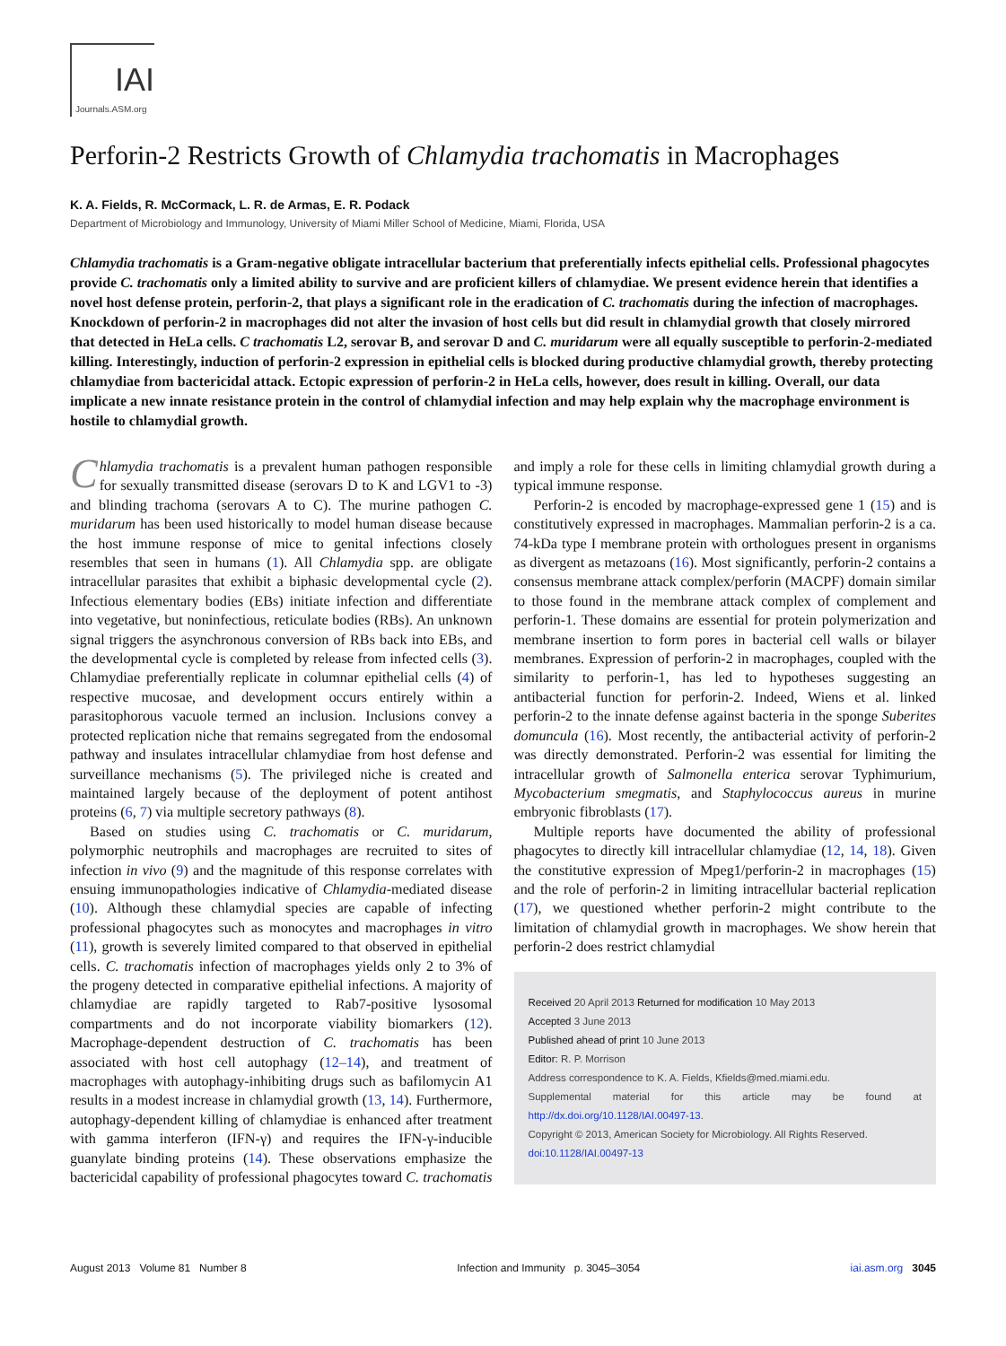IAI
Journals.ASM.org
Perforin-2 Restricts Growth of Chlamydia trachomatis in Macrophages
K. A. Fields, R. McCormack, L. R. de Armas, E. R. Podack
Department of Microbiology and Immunology, University of Miami Miller School of Medicine, Miami, Florida, USA
Chlamydia trachomatis is a Gram-negative obligate intracellular bacterium that preferentially infects epithelial cells. Professional phagocytes provide C. trachomatis only a limited ability to survive and are proficient killers of chlamydiae. We present evidence herein that identifies a novel host defense protein, perforin-2, that plays a significant role in the eradication of C. trachomatis during the infection of macrophages. Knockdown of perforin-2 in macrophages did not alter the invasion of host cells but did result in chlamydial growth that closely mirrored that detected in HeLa cells. C trachomatis L2, serovar B, and serovar D and C. muridarum were all equally susceptible to perforin-2-mediated killing. Interestingly, induction of perforin-2 expression in epithelial cells is blocked during productive chlamydial growth, thereby protecting chlamydiae from bactericidal attack. Ectopic expression of perforin-2 in HeLa cells, however, does result in killing. Overall, our data implicate a new innate resistance protein in the control of chlamydial infection and may help explain why the macrophage environment is hostile to chlamydial growth.
Chlamydia trachomatis is a prevalent human pathogen responsible for sexually transmitted disease (serovars D to K and LGV1 to -3) and blinding trachoma (serovars A to C). The murine pathogen C. muridarum has been used historically to model human disease because the host immune response of mice to genital infections closely resembles that seen in humans (1). All Chlamydia spp. are obligate intracellular parasites that exhibit a biphasic developmental cycle (2). Infectious elementary bodies (EBs) initiate infection and differentiate into vegetative, but noninfectious, reticulate bodies (RBs). An unknown signal triggers the asynchronous conversion of RBs back into EBs, and the developmental cycle is completed by release from infected cells (3). Chlamydiae preferentially replicate in columnar epithelial cells (4) of respective mucosae, and development occurs entirely within a parasitophorous vacuole termed an inclusion. Inclusions convey a protected replication niche that remains segregated from the endosomal pathway and insulates intracellular chlamydiae from host defense and surveillance mechanisms (5). The privileged niche is created and maintained largely because of the deployment of potent antihost proteins (6, 7) via multiple secretory pathways (8).
Based on studies using C. trachomatis or C. muridarum, polymorphic neutrophils and macrophages are recruited to sites of infection in vivo (9) and the magnitude of this response correlates with ensuing immunopathologies indicative of Chlamydia-mediated disease (10). Although these chlamydial species are capable of infecting professional phagocytes such as monocytes and macrophages in vitro (11), growth is severely limited compared to that observed in epithelial cells. C. trachomatis infection of macrophages yields only 2 to 3% of the progeny detected in comparative epithelial infections. A majority of chlamydiae are rapidly targeted to Rab7-positive lysosomal compartments and do not incorporate viability biomarkers (12). Macrophage-dependent destruction of C. trachomatis has been associated with host cell autophagy (12–14), and treatment of macrophages with autophagy-inhibiting drugs such as bafilomycin A1 results in a modest increase in chlamydial growth (13, 14). Furthermore, autophagy-dependent killing of chlamydiae is enhanced after treatment with gamma interferon (IFN-γ) and requires the IFN-γ-inducible guanylate binding proteins (14). These observations emphasize the bactericidal capability of professional phagocytes toward C. trachomatis and imply a role for these cells in limiting chlamydial growth during a typical immune response.
Perforin-2 is encoded by macrophage-expressed gene 1 (15) and is constitutively expressed in macrophages. Mammalian perforin-2 is a ca. 74-kDa type I membrane protein with orthologues present in organisms as divergent as metazoans (16). Most significantly, perforin-2 contains a consensus membrane attack complex/perforin (MACPF) domain similar to those found in the membrane attack complex of complement and perforin-1. These domains are essential for protein polymerization and membrane insertion to form pores in bacterial cell walls or bilayer membranes. Expression of perforin-2 in macrophages, coupled with the similarity to perforin-1, has led to hypotheses suggesting an antibacterial function for perforin-2. Indeed, Wiens et al. linked perforin-2 to the innate defense against bacteria in the sponge Suberites domuncula (16). Most recently, the antibacterial activity of perforin-2 was directly demonstrated. Perforin-2 was essential for limiting the intracellular growth of Salmonella enterica serovar Typhimurium, Mycobacterium smegmatis, and Staphylococcus aureus in murine embryonic fibroblasts (17).
Multiple reports have documented the ability of professional phagocytes to directly kill intracellular chlamydiae (12, 14, 18). Given the constitutive expression of Mpeg1/perforin-2 in macrophages (15) and the role of perforin-2 in limiting intracellular bacterial replication (17), we questioned whether perforin-2 might contribute to the limitation of chlamydial growth in macrophages. We show herein that perforin-2 does restrict chlamydial
Received 20 April 2013 Returned for modification 10 May 2013
Accepted 3 June 2013
Published ahead of print 10 June 2013
Editor: R. P. Morrison
Address correspondence to K. A. Fields, Kfields@med.miami.edu.
Supplemental material for this article may be found at http://dx.doi.org/10.1128/IAI.00497-13.
Copyright © 2013, American Society for Microbiology. All Rights Reserved.
doi:10.1128/IAI.00497-13
August 2013 Volume 81 Number 8 Infection and Immunity p. 3045–3054 iai.asm.org 3045